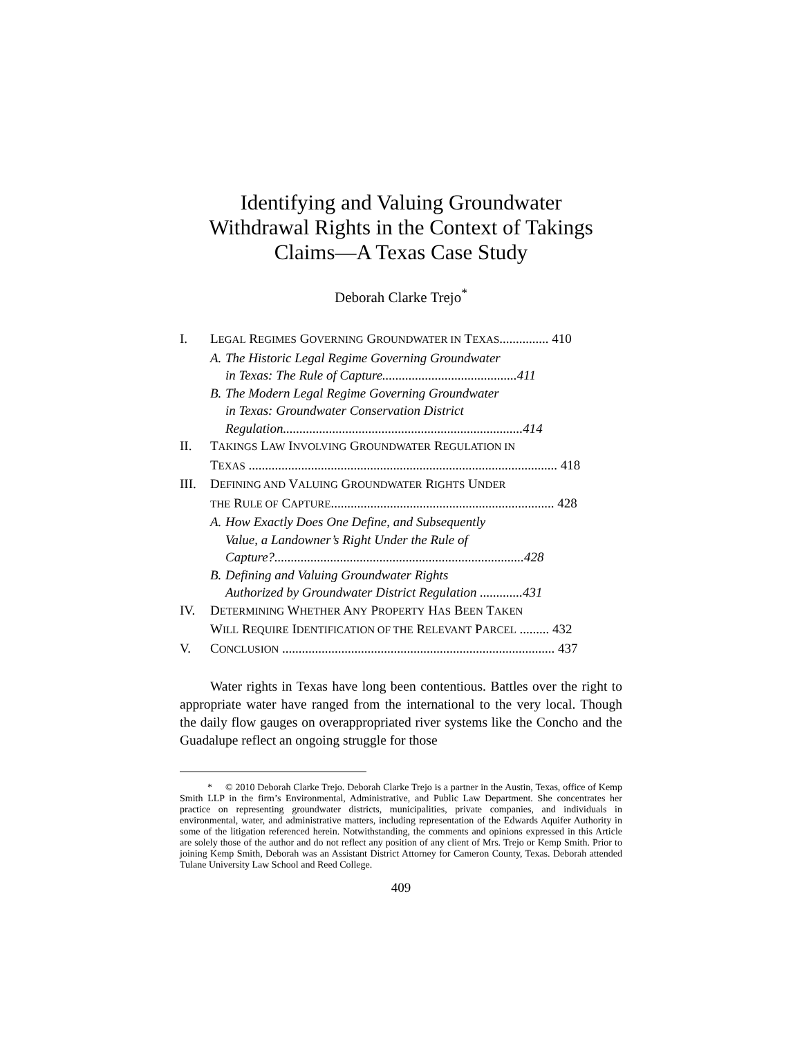Identifying and Valuing Groundwater
Withdrawal Rights in the Context of Takings
Claims—A Texas Case Study
Deborah Clarke Trejo<sup>*</sup>
I. LEGAL REGIMES GOVERNING GROUNDWATER IN TEXAS............... 410
A. The Historic Legal Regime Governing Groundwater
in Texas: The Rule of Capture.........................................411
B. The Modern Legal Regime Governing Groundwater
in Texas: Groundwater Conservation District
Regulation.........................................................................414
II. TAKINGS LAW INVOLVING GROUNDWATER REGULATION IN
TEXAS .............................................................................................. 418
III. DEFINING AND VALUING GROUNDWATER RIGHTS UNDER
THE RULE OF CAPTURE.................................................................... 428
A. How Exactly Does One Define, and Subsequently
Value, a Landowner’s Right Under the Rule of
Capture?............................................................................428
B. Defining and Valuing Groundwater Rights
Authorized by Groundwater District Regulation .............431
IV. DETERMINING WHETHER ANY PROPERTY HAS BEEN TAKEN
WILL REQUIRE IDENTIFICATION OF THE RELEVANT PARCEL ......... 432
V. CONCLUSION ................................................................................... 437
Water rights in Texas have long been contentious. Battles over the right to appropriate water have ranged from the international to the very local. Though the daily flow gauges on overappropriated river systems like the Concho and the Guadalupe reflect an ongoing struggle for those
* © 2010 Deborah Clarke Trejo. Deborah Clarke Trejo is a partner in the Austin, Texas, office of Kemp Smith LLP in the firm’s Environmental, Administrative, and Public Law Department. She concentrates her practice on representing groundwater districts, municipalities, private companies, and individuals in environmental, water, and administrative matters, including representation of the Edwards Aquifer Authority in some of the litigation referenced herein. Notwithstanding, the comments and opinions expressed in this Article are solely those of the author and do not reflect any position of any client of Mrs. Trejo or Kemp Smith. Prior to joining Kemp Smith, Deborah was an Assistant District Attorney for Cameron County, Texas. Deborah attended Tulane University Law School and Reed College.
409